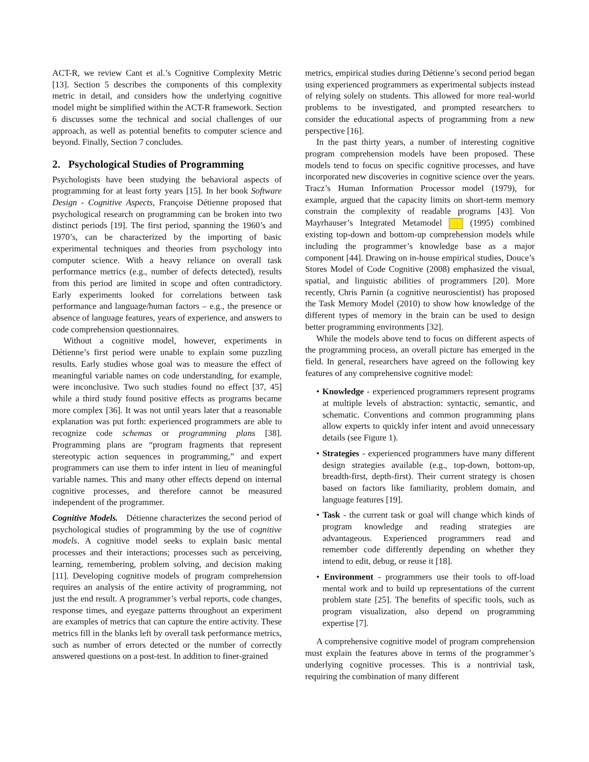ACT-R, we review Cant et al.’s Cognitive Complexity Metric [13]. Section 5 describes the components of this complexity metric in detail, and considers how the underlying cognitive model might be simplified within the ACT-R framework. Section 6 discusses some the technical and social challenges of our approach, as well as potential benefits to computer science and beyond. Finally, Section 7 concludes.
2. Psychological Studies of Programming
Psychologists have been studying the behavioral aspects of programming for at least forty years [15]. In her book Software Design - Cognitive Aspects, Françoise Détienne proposed that psychological research on programming can be broken into two distinct periods [19]. The first period, spanning the 1960’s and 1970’s, can be characterized by the importing of basic experimental techniques and theories from psychology into computer science. With a heavy reliance on overall task performance metrics (e.g., number of defects detected), results from this period are limited in scope and often contradictory. Early experiments looked for correlations between task performance and language/human factors – e.g., the presence or absence of language features, years of experience, and answers to code comprehension questionnaires.
Without a cognitive model, however, experiments in Détienne’s first period were unable to explain some puzzling results. Early studies whose goal was to measure the effect of meaningful variable names on code understanding, for example, were inconclusive. Two such studies found no effect [37, 45] while a third study found positive effects as programs became more complex [36]. It was not until years later that a reasonable explanation was put forth: experienced programmers are able to recognize code schemas or programming plans [38]. Programming plans are “program fragments that represent stereotypic action sequences in programming,” and expert programmers can use them to infer intent in lieu of meaningful variable names. This and many other effects depend on internal cognitive processes, and therefore cannot be measured independent of the programmer.
Cognitive Models. Détienne characterizes the second period of psychological studies of programming by the use of cognitive models. A cognitive model seeks to explain basic mental processes and their interactions; processes such as perceiving, learning, remembering, problem solving, and decision making [11]. Developing cognitive models of program comprehension requires an analysis of the entire activity of programming, not just the end result. A programmer’s verbal reports, code changes, response times, and eyegaze patterns throughout an experiment are examples of metrics that can capture the entire activity. These metrics fill in the blanks left by overall task performance metrics, such as number of errors detected or the number of correctly answered questions on a post-test. In addition to finer-grained
metrics, empirical studies during Détienne’s second period began using experienced programmers as experimental subjects instead of relying solely on students. This allowed for more real-world problems to be investigated, and prompted researchers to consider the educational aspects of programming from a new perspective [16].
In the past thirty years, a number of interesting cognitive program comprehension models have been proposed. These models tend to focus on specific cognitive processes, and have incorporated new discoveries in cognitive science over the years. Tracz’s Human Information Processor model (1979), for example, argued that the capacity limits on short-term memory constrain the complexity of readable programs [43]. Von Mayrhauser’s Integrated Metamodel (1995) combined existing top-down and bottom-up comprehension models while including the programmer’s knowledge base as a major component [44]. Drawing on in-house empirical studies, Douce’s Stores Model of Code Cognitive (2008) emphasized the visual, spatial, and linguistic abilities of programmers [20]. More recently, Chris Parnin (a cognitive neuroscientist) has proposed the Task Memory Model (2010) to show how knowledge of the different types of memory in the brain can be used to design better programming environments [32].
While the models above tend to focus on different aspects of the programming process, an overall picture has emerged in the field. In general, researchers have agreed on the following key features of any comprehensive cognitive model:
• Knowledge - experienced programmers represent programs at multiple levels of abstraction: syntactic, semantic, and schematic. Conventions and common programming plans allow experts to quickly infer intent and avoid unnecessary details (see Figure 1).
• Strategies - experienced programmers have many different design strategies available (e.g., top-down, bottom-up, breadth-first, depth-first). Their current strategy is chosen based on factors like familiarity, problem domain, and language features [19].
• Task - the current task or goal will change which kinds of program knowledge and reading strategies are advantageous. Experienced programmers read and remember code differently depending on whether they intend to edit, debug, or reuse it [18].
• Environment - programmers use their tools to off-load mental work and to build up representations of the current problem state [25]. The benefits of specific tools, such as program visualization, also depend on programming expertise [7].
A comprehensive cognitive model of program comprehension must explain the features above in terms of the programmer’s underlying cognitive processes. This is a nontrivial task, requiring the combination of many different